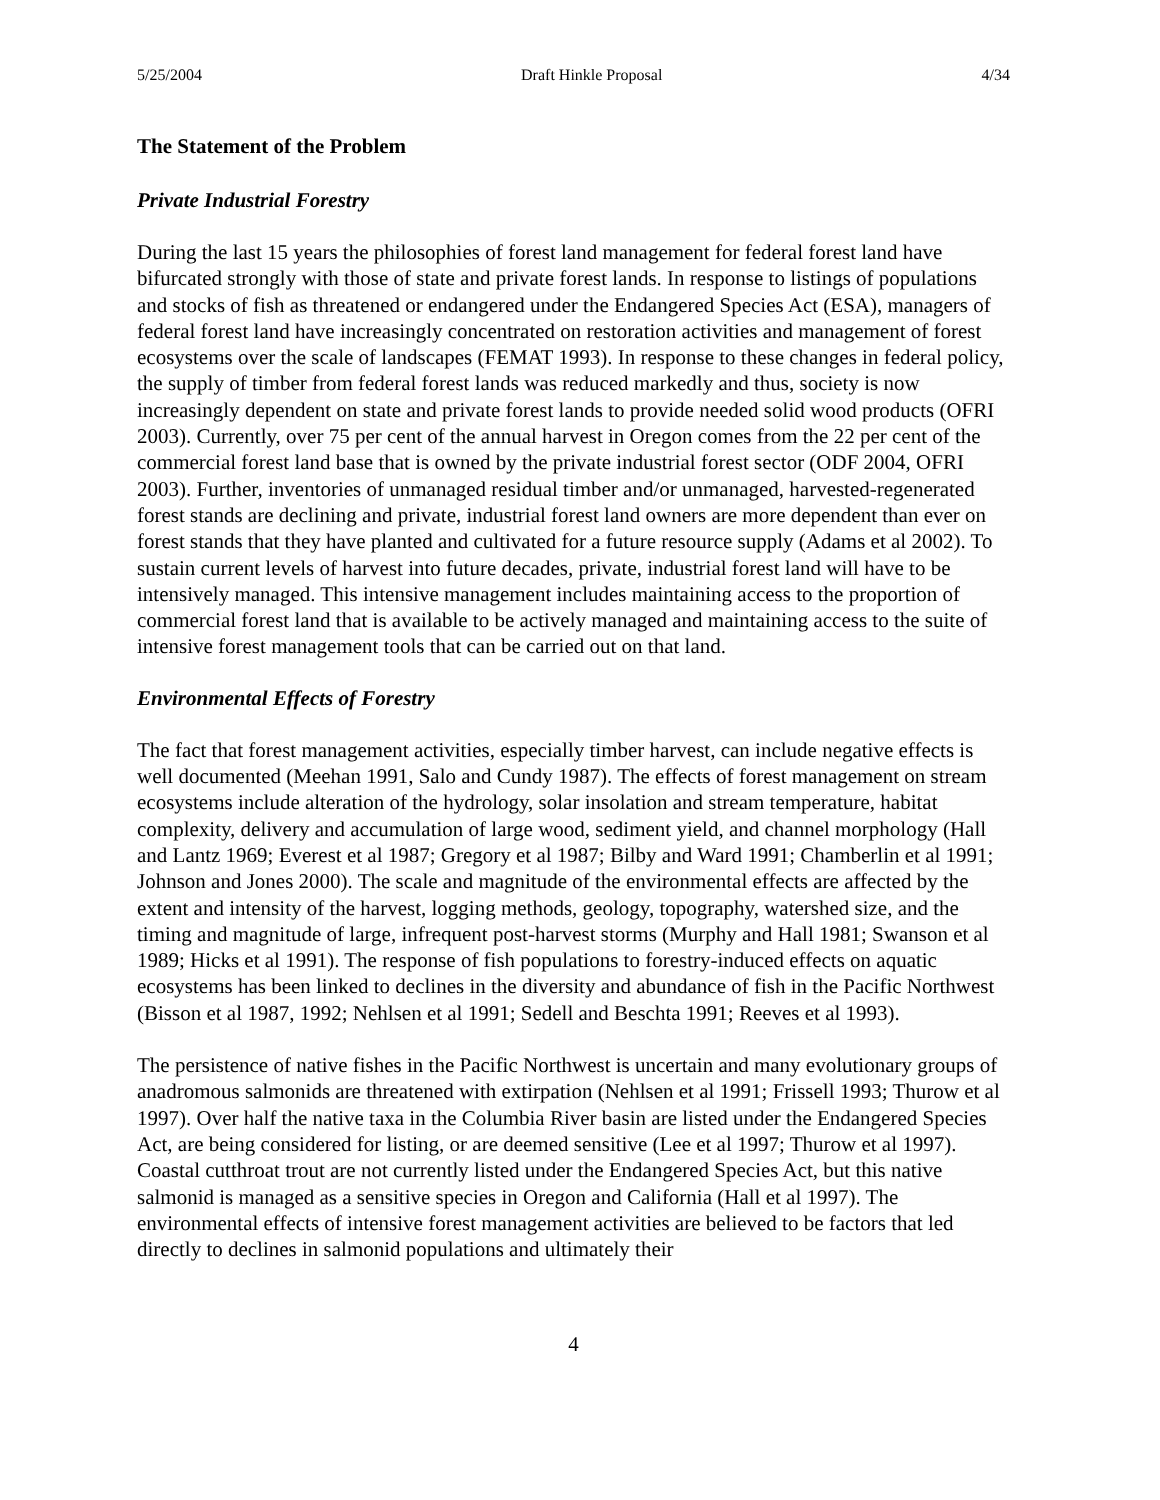5/25/2004 Draft Hinkle Proposal 4/34
The Statement of the Problem
Private Industrial Forestry
During the last 15 years the philosophies of forest land management for federal forest land have bifurcated strongly with those of state and private forest lands. In response to listings of populations and stocks of fish as threatened or endangered under the Endangered Species Act (ESA), managers of federal forest land have increasingly concentrated on restoration activities and management of forest ecosystems over the scale of landscapes (FEMAT 1993). In response to these changes in federal policy, the supply of timber from federal forest lands was reduced markedly and thus, society is now increasingly dependent on state and private forest lands to provide needed solid wood products (OFRI 2003). Currently, over 75 per cent of the annual harvest in Oregon comes from the 22 per cent of the commercial forest land base that is owned by the private industrial forest sector (ODF 2004, OFRI 2003). Further, inventories of unmanaged residual timber and/or unmanaged, harvested-regenerated forest stands are declining and private, industrial forest land owners are more dependent than ever on forest stands that they have planted and cultivated for a future resource supply (Adams et al 2002). To sustain current levels of harvest into future decades, private, industrial forest land will have to be intensively managed. This intensive management includes maintaining access to the proportion of commercial forest land that is available to be actively managed and maintaining access to the suite of intensive forest management tools that can be carried out on that land.
Environmental Effects of Forestry
The fact that forest management activities, especially timber harvest, can include negative effects is well documented (Meehan 1991, Salo and Cundy 1987). The effects of forest management on stream ecosystems include alteration of the hydrology, solar insolation and stream temperature, habitat complexity, delivery and accumulation of large wood, sediment yield, and channel morphology (Hall and Lantz 1969; Everest et al 1987; Gregory et al 1987; Bilby and Ward 1991; Chamberlin et al 1991; Johnson and Jones 2000). The scale and magnitude of the environmental effects are affected by the extent and intensity of the harvest, logging methods, geology, topography, watershed size, and the timing and magnitude of large, infrequent post-harvest storms (Murphy and Hall 1981; Swanson et al 1989; Hicks et al 1991). The response of fish populations to forestry-induced effects on aquatic ecosystems has been linked to declines in the diversity and abundance of fish in the Pacific Northwest (Bisson et al 1987, 1992; Nehlsen et al 1991; Sedell and Beschta 1991; Reeves et al 1993).
The persistence of native fishes in the Pacific Northwest is uncertain and many evolutionary groups of anadromous salmonids are threatened with extirpation (Nehlsen et al 1991; Frissell 1993; Thurow et al 1997). Over half the native taxa in the Columbia River basin are listed under the Endangered Species Act, are being considered for listing, or are deemed sensitive (Lee et al 1997; Thurow et al 1997). Coastal cutthroat trout are not currently listed under the Endangered Species Act, but this native salmonid is managed as a sensitive species in Oregon and California (Hall et al 1997). The environmental effects of intensive forest management activities are believed to be factors that led directly to declines in salmonid populations and ultimately their
4